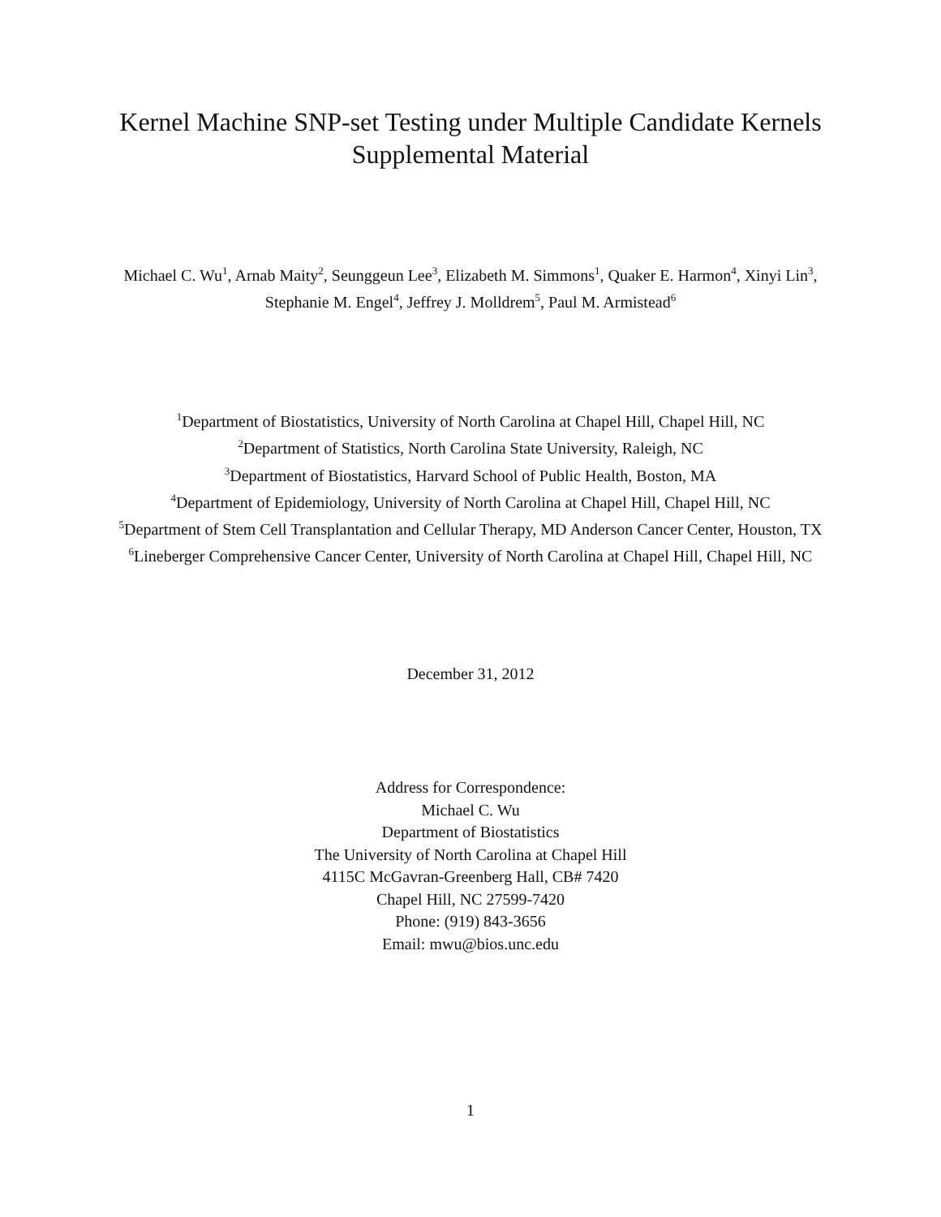Kernel Machine SNP-set Testing under Multiple Candidate Kernels
Supplemental Material
Michael C. Wu<sup>1</sup>, Arnab Maity<sup>2</sup>, Seunggeun Lee<sup>3</sup>, Elizabeth M. Simmons<sup>1</sup>, Quaker E. Harmon<sup>4</sup>, Xinyi Lin<sup>3</sup>, Stephanie M. Engel<sup>4</sup>, Jeffrey J. Molldrem<sup>5</sup>, Paul M. Armistead<sup>6</sup>
<sup>1</sup> Department of Biostatistics, University of North Carolina at Chapel Hill, Chapel Hill, NC
<sup>2</sup> Department of Statistics, North Carolina State University, Raleigh, NC
<sup>3</sup> Department of Biostatistics, Harvard School of Public Health, Boston, MA
<sup>4</sup> Department of Epidemiology, University of North Carolina at Chapel Hill, Chapel Hill, NC
<sup>5</sup> Department of Stem Cell Transplantation and Cellular Therapy, MD Anderson Cancer Center, Houston, TX
<sup>6</sup> Lineberger Comprehensive Cancer Center, University of North Carolina at Chapel Hill, Chapel Hill, NC
December 31, 2012
Address for Correspondence:
Michael C. Wu
Department of Biostatistics
The University of North Carolina at Chapel Hill
4115C McGavran-Greenberg Hall, CB# 7420
Chapel Hill, NC 27599-7420
Phone: (919) 843-3656
Email: mwu@bios.unc.edu
1